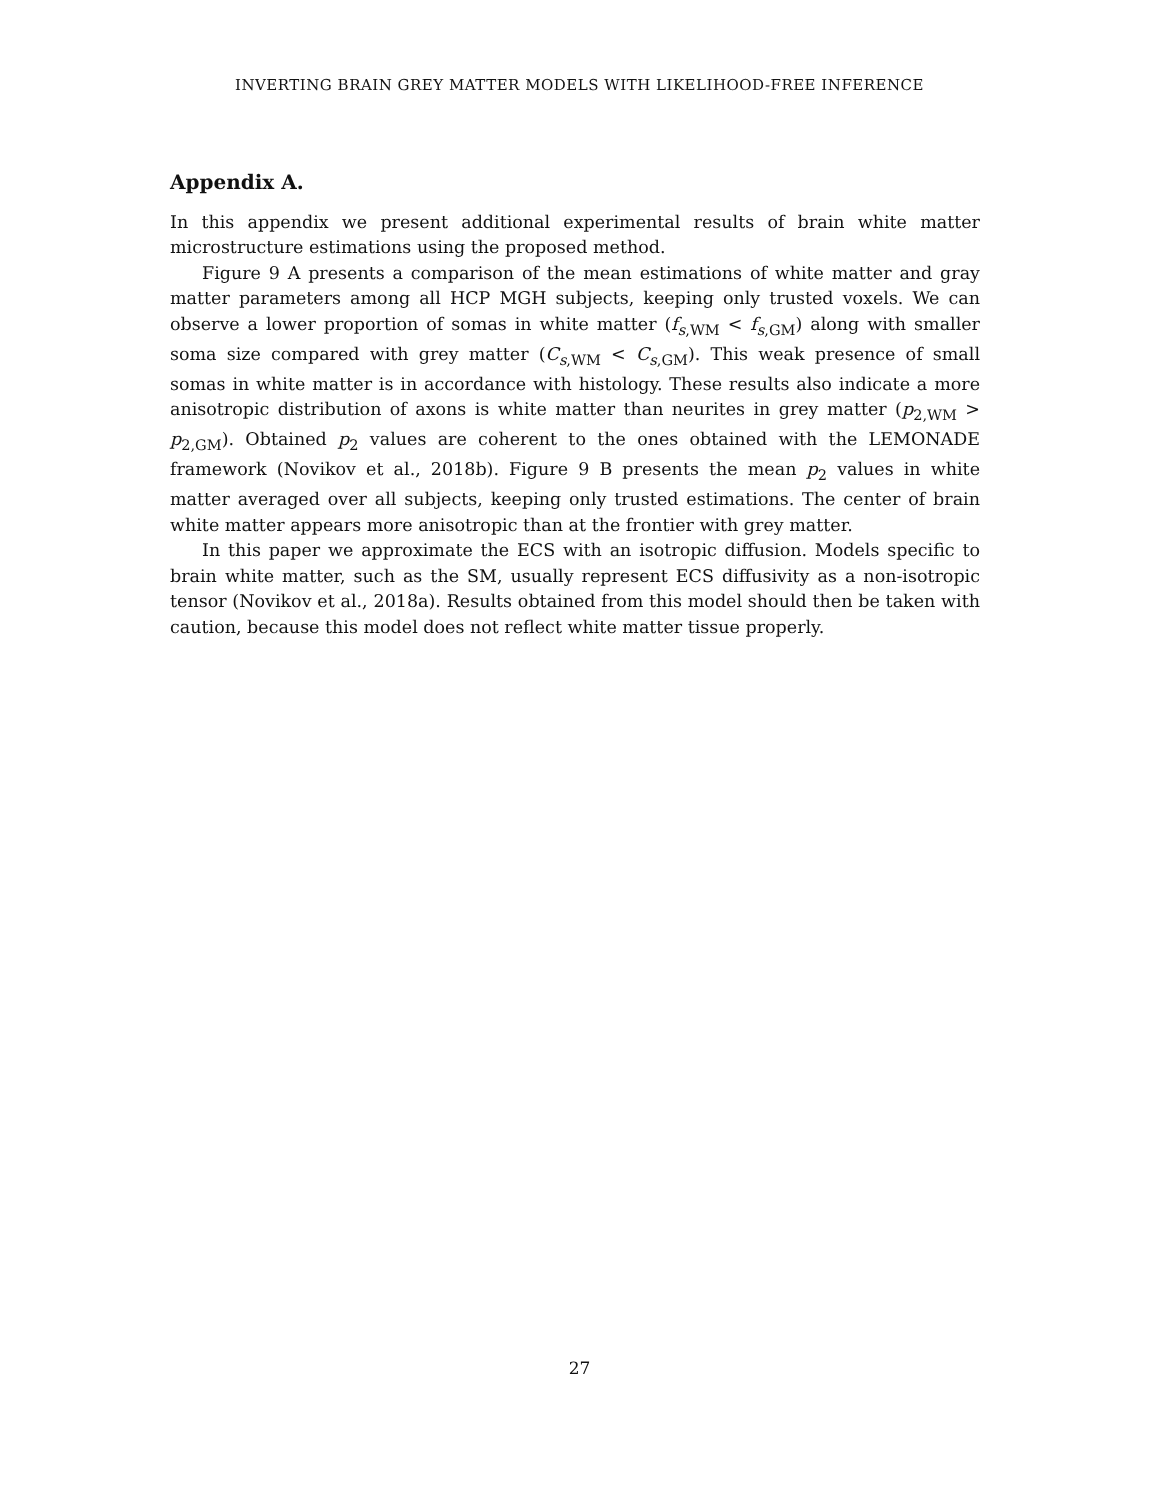INVERTING BRAIN GREY MATTER MODELS WITH LIKELIHOOD-FREE INFERENCE
Appendix A.
In this appendix we present additional experimental results of brain white matter microstructure estimations using the proposed method.
Figure 9 A presents a comparison of the mean estimations of white matter and gray matter parameters among all HCP MGH subjects, keeping only trusted voxels. We can observe a lower proportion of somas in white matter (f<sub>s,WM</sub> < f<sub>s,GM</sub>) along with smaller soma size compared with grey matter (C<sub>s,WM</sub> < C<sub>s,GM</sub>). This weak presence of small somas in white matter is in accordance with histology. These results also indicate a more anisotropic distribution of axons is white matter than neurites in grey matter (p<sub>2,WM</sub> > p<sub>2,GM</sub>). Obtained p<sub>2</sub> values are coherent to the ones obtained with the LEMONADE framework (Novikov et al., 2018b). Figure 9 B presents the mean p<sub>2</sub> values in white matter averaged over all subjects, keeping only trusted estimations. The center of brain white matter appears more anisotropic than at the frontier with grey matter.
In this paper we approximate the ECS with an isotropic diffusion. Models specific to brain white matter, such as the SM, usually represent ECS diffusivity as a non-isotropic tensor (Novikov et al., 2018a). Results obtained from this model should then be taken with caution, because this model does not reflect white matter tissue properly.
27